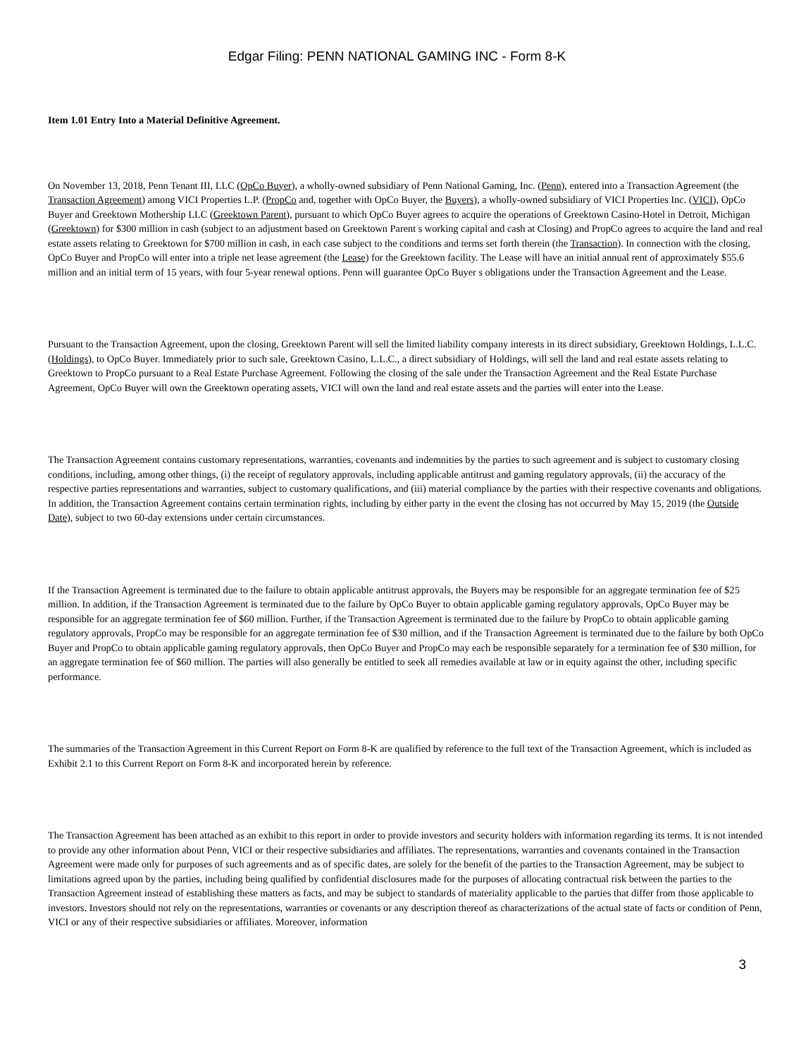Edgar Filing: PENN NATIONAL GAMING INC - Form 8-K
Item 1.01 Entry Into a Material Definitive Agreement.
On November 13, 2018, Penn Tenant III, LLC (OpCo Buyer), a wholly-owned subsidiary of Penn National Gaming, Inc. (Penn), entered into a Transaction Agreement (the Transaction Agreement) among VICI Properties L.P. (PropCo and, together with OpCo Buyer, the Buyers), a wholly-owned subsidiary of VICI Properties Inc. (VICI), OpCo Buyer and Greektown Mothership LLC (Greektown Parent), pursuant to which OpCo Buyer agrees to acquire the operations of Greektown Casino-Hotel in Detroit, Michigan (Greektown) for $300 million in cash (subject to an adjustment based on Greektown Parent s working capital and cash at Closing) and PropCo agrees to acquire the land and real estate assets relating to Greektown for $700 million in cash, in each case subject to the conditions and terms set forth therein (the Transaction). In connection with the closing, OpCo Buyer and PropCo will enter into a triple net lease agreement (the Lease) for the Greektown facility. The Lease will have an initial annual rent of approximately $55.6 million and an initial term of 15 years, with four 5-year renewal options. Penn will guarantee OpCo Buyer s obligations under the Transaction Agreement and the Lease.
Pursuant to the Transaction Agreement, upon the closing, Greektown Parent will sell the limited liability company interests in its direct subsidiary, Greektown Holdings, L.L.C. (Holdings), to OpCo Buyer. Immediately prior to such sale, Greektown Casino, L.L.C., a direct subsidiary of Holdings, will sell the land and real estate assets relating to Greektown to PropCo pursuant to a Real Estate Purchase Agreement. Following the closing of the sale under the Transaction Agreement and the Real Estate Purchase Agreement, OpCo Buyer will own the Greektown operating assets, VICI will own the land and real estate assets and the parties will enter into the Lease.
The Transaction Agreement contains customary representations, warranties, covenants and indemnities by the parties to such agreement and is subject to customary closing conditions, including, among other things, (i) the receipt of regulatory approvals, including applicable antitrust and gaming regulatory approvals, (ii) the accuracy of the respective parties representations and warranties, subject to customary qualifications, and (iii) material compliance by the parties with their respective covenants and obligations. In addition, the Transaction Agreement contains certain termination rights, including by either party in the event the closing has not occurred by May 15, 2019 (the Outside Date), subject to two 60-day extensions under certain circumstances.
If the Transaction Agreement is terminated due to the failure to obtain applicable antitrust approvals, the Buyers may be responsible for an aggregate termination fee of $25 million. In addition, if the Transaction Agreement is terminated due to the failure by OpCo Buyer to obtain applicable gaming regulatory approvals, OpCo Buyer may be responsible for an aggregate termination fee of $60 million. Further, if the Transaction Agreement is terminated due to the failure by PropCo to obtain applicable gaming regulatory approvals, PropCo may be responsible for an aggregate termination fee of $30 million, and if the Transaction Agreement is terminated due to the failure by both OpCo Buyer and PropCo to obtain applicable gaming regulatory approvals, then OpCo Buyer and PropCo may each be responsible separately for a termination fee of $30 million, for an aggregate termination fee of $60 million. The parties will also generally be entitled to seek all remedies available at law or in equity against the other, including specific performance.
The summaries of the Transaction Agreement in this Current Report on Form 8-K are qualified by reference to the full text of the Transaction Agreement, which is included as Exhibit 2.1 to this Current Report on Form 8-K and incorporated herein by reference.
The Transaction Agreement has been attached as an exhibit to this report in order to provide investors and security holders with information regarding its terms. It is not intended to provide any other information about Penn, VICI or their respective subsidiaries and affiliates. The representations, warranties and covenants contained in the Transaction Agreement were made only for purposes of such agreements and as of specific dates, are solely for the benefit of the parties to the Transaction Agreement, may be subject to limitations agreed upon by the parties, including being qualified by confidential disclosures made for the purposes of allocating contractual risk between the parties to the Transaction Agreement instead of establishing these matters as facts, and may be subject to standards of materiality applicable to the parties that differ from those applicable to investors. Investors should not rely on the representations, warranties or covenants or any description thereof as characterizations of the actual state of facts or condition of Penn, VICI or any of their respective subsidiaries or affiliates. Moreover, information
3